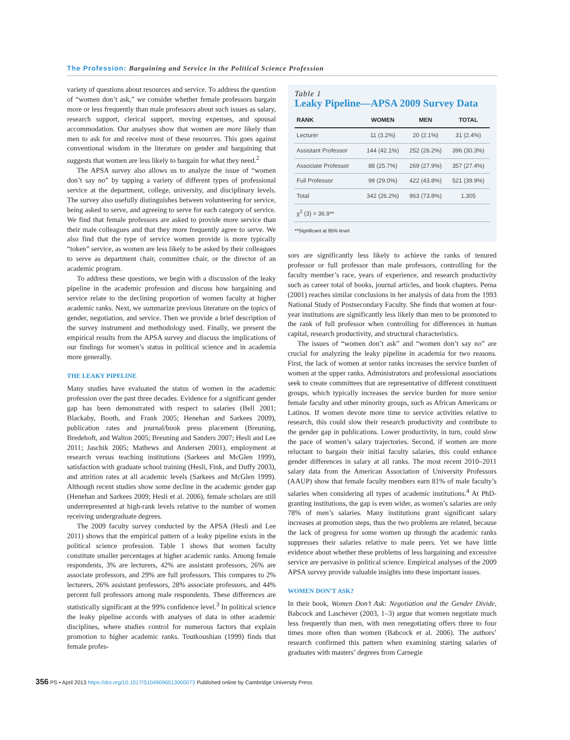The Profession: Bargaining and Service in the Political Science Profession
variety of questions about resources and service. To address the question of “women don’t ask,” we consider whether female professors bargain more or less frequently than male professors about such issues as salary, research support, clerical support, moving expenses, and spousal accommodation. Our analyses show that women are more likely than men to ask for and receive most of these resources. This goes against conventional wisdom in the literature on gender and bargaining that suggests that women are less likely to bargain for what they need.<sup>2</sup>
The APSA survey also allows us to analyze the issue of “women don’t say no” by tapping a variety of different types of professional service at the department, college, university, and disciplinary levels. The survey also usefully distinguishes between volunteering for service, being asked to serve, and agreeing to serve for each category of service. We find that female professors are asked to provide more service than their male colleagues and that they more frequently agree to serve. We also find that the type of service women provide is more typically “token” service, as women are less likely to be asked by their colleagues to serve as department chair, committee chair, or the director of an academic program.
To address these questions, we begin with a discussion of the leaky pipeline in the academic profession and discuss how bargaining and service relate to the declining proportion of women faculty at higher academic ranks. Next, we summarize previous literature on the topics of gender, negotiation, and service. Then we provide a brief description of the survey instrument and methodology used. Finally, we present the empirical results from the APSA survey and discuss the implications of our findings for women’s status in political science and in academia more generally.
THE LEAKY PIPELINE
Many studies have evaluated the status of women in the academic profession over the past three decades. Evidence for a significant gender gap has been demonstrated with respect to salaries (Bell 2001; Blackaby, Booth, and Frank 2005; Henehan and Sarkees 2009), publication rates and journal/book press placement (Breuning, Bredehoft, and Walton 2005; Breuning and Sanders 2007; Hesli and Lee 2011; Jaschik 2005; Mathews and Andersen 2001), employment at research versus teaching institutions (Sarkees and McGlen 1999), satisfaction with graduate school training (Hesli, Fink, and Duffy 2003), and attrition rates at all academic levels (Sarkees and McGlen 1999). Although recent studies show some decline in the academic gender gap (Henehan and Sarkees 2009; Hesli et al. 2006), female scholars are still underrepresented at high-rank levels relative to the number of women receiving undergraduate degrees.
The 2009 faculty survey conducted by the APSA (Hesli and Lee 2011) shows that the empirical pattern of a leaky pipeline exists in the political science profession. Table 1 shows that women faculty constitute smaller percentages at higher academic ranks. Among female respondents, 3% are lecturers, 42% are assistant professors, 26% are associate professors, and 29% are full professors. This compares to 2% lecturers, 26% assistant professors, 28% associate professors, and 44% percent full professors among male respondents. These differences are statistically significant at the 99% confidence level.<sup>3</sup> In political science the leaky pipeline accords with analyses of data in other academic disciplines, where studies control for numerous factors that explain promotion to higher academic ranks. Toutkoushian (1999) finds that female profes-
Table 1
Leaky Pipeline—APSA 2009 Survey Data
| RANK | WOMEN | MEN | TOTAL |
| --- | --- | --- | --- |
| Lecturer | 11 (3.2%) | 20 (2.1%) | 31 (2.4%) |
| Assistant Professor | 144 (42.1%) | 252 (26.2%) | 396 (30.3%) |
| Associate Professor | 88 (25.7%) | 269 (27.9%) | 357 (27.4%) |
| Full Professor | 99 (29.0%) | 422 (43.8%) | 521 (39.9%) |
| Total | 342 (26.2%) | 963 (73.8%) | 1,305 |
| χ<sup>2</sup> (3) = 36.9** | | | |
**Significant at 95% level.
sors are significantly less likely to achieve the ranks of tenured professor or full professor than male professors, controlling for the faculty member’s race, years of experience, and research productivity such as career total of books, journal articles, and book chapters. Perna (2001) reaches similar conclusions in her analysis of data from the 1993 National Study of Postsecondary Faculty. She finds that women at four-year institutions are significantly less likely than men to be promoted to the rank of full professor when controlling for differences in human capital, research productivity, and structural characteristics.
The issues of “women don’t ask” and “women don’t say no” are crucial for analyzing the leaky pipeline in academia for two reasons. First, the lack of women at senior ranks increases the service burden of women at the upper ranks. Administrators and professional associations seek to create committees that are representative of different constituent groups, which typically increases the service burden for more senior female faculty and other minority groups, such as African Americans or Latinos. If women devote more time to service activities relative to research, this could slow their research productivity and contribute to the gender gap in publications. Lower productivity, in turn, could slow the pace of women’s salary trajectories. Second, if women are more reluctant to bargain their initial faculty salaries, this could enhance gender differences in salary at all ranks. The most recent 2010–2011 salary data from the American Association of University Professors (AAUP) show that female faculty members earn 81% of male faculty’s salaries when considering all types of academic institutions.<sup>4</sup> At PhD-granting institutions, the gap is even wider, as women’s salaries are only 78% of men’s salaries. Many institutions grant significant salary increases at promotion steps, thus the two problems are related, because the lack of progress for some women up through the academic ranks suppresses their salaries relative to male peers. Yet we have little evidence about whether these problems of less bargaining and excessive service are pervasive in political science. Empirical analyses of the 2009 APSA survey provide valuable insights into these important issues.
WOMEN DON’T ASK?
In their book, Women Don’t Ask: Negotiation and the Gender Divide, Babcock and Laschever (2003, 1–3) argue that women negotiate much less frequently than men, with men renegotiating offers three to four times more often than women (Babcock et al. 2006). The authors’ research confirmed this pattern when examining starting salaries of graduates with masters’ degrees from Carnegie
356 PS • April 2013 https://doi.org/10.1017/S1049096513000073 Published online by Cambridge University Press